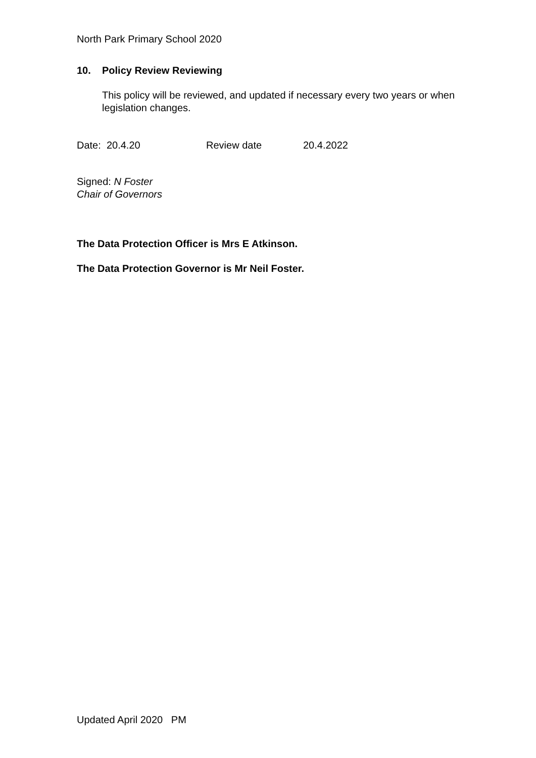North Park Primary School 2020
10. Policy Review Reviewing
This policy will be reviewed, and updated if necessary every two years or when legislation changes.
Date: 20.4.20 Review date 20.4.2022
Signed: N Foster
Chair of Governors
The Data Protection Officer is Mrs E Atkinson.
The Data Protection Governor is Mr Neil Foster.
Updated April 2020 PM